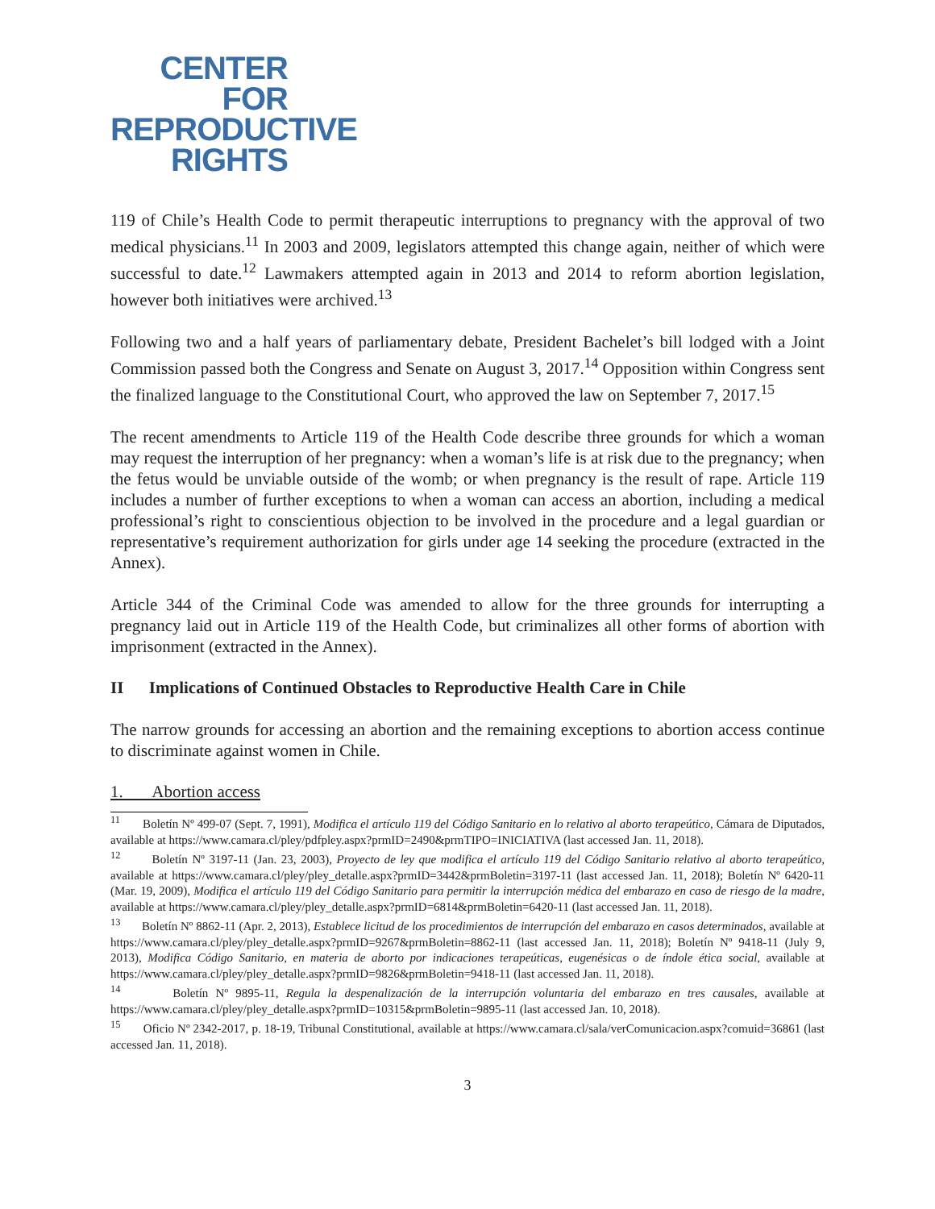CENTER
FOR
REPRODUCTIVE
RIGHTS
119 of Chile’s Health Code to permit therapeutic interruptions to pregnancy with the approval of two medical physicians.<sup>11</sup> In 2003 and 2009, legislators attempted this change again, neither of which were successful to date.<sup>12</sup> Lawmakers attempted again in 2013 and 2014 to reform abortion legislation, however both initiatives were archived.<sup>13</sup>
Following two and a half years of parliamentary debate, President Bachelet’s bill lodged with a Joint Commission passed both the Congress and Senate on August 3, 2017.<sup>14</sup> Opposition within Congress sent the finalized language to the Constitutional Court, who approved the law on September 7, 2017.<sup>15</sup>
The recent amendments to Article 119 of the Health Code describe three grounds for which a woman may request the interruption of her pregnancy: when a woman’s life is at risk due to the pregnancy; when the fetus would be unviable outside of the womb; or when pregnancy is the result of rape. Article 119 includes a number of further exceptions to when a woman can access an abortion, including a medical professional’s right to conscientious objection to be involved in the procedure and a legal guardian or representative’s requirement authorization for girls under age 14 seeking the procedure (extracted in the Annex).
Article 344 of the Criminal Code was amended to allow for the three grounds for interrupting a pregnancy laid out in Article 119 of the Health Code, but criminalizes all other forms of abortion with imprisonment (extracted in the Annex).
II Implications of Continued Obstacles to Reproductive Health Care in Chile
The narrow grounds for accessing an abortion and the remaining exceptions to abortion access continue to discriminate against women in Chile.
1. Abortion access
<sup>11</sup> Boletín Nº 499-07 (Sept. 7, 1991), Modifica el artículo 119 del Código Sanitario en lo relativo al aborto terapeútico, Cámara de Diputados, available at https://www.camara.cl/pley/pdfpley.aspx?prmID=2490&prmTIPO=INICIATIVA (last accessed Jan. 11, 2018).
<sup>12</sup> Boletín Nº 3197-11 (Jan. 23, 2003), Proyecto de ley que modifica el artículo 119 del Código Sanitario relativo al aborto terapeútico, available at https://www.camara.cl/pley/pley_detalle.aspx?prmID=3442&prmBoletin=3197-11 (last accessed Jan. 11, 2018); Boletín Nº 6420-11 (Mar. 19, 2009), Modifica el artículo 119 del Código Sanitario para permitir la interrupción médica del embarazo en caso de riesgo de la madre, available at https://www.camara.cl/pley/pley_detalle.aspx?prmID=6814&prmBoletin=6420-11 (last accessed Jan. 11, 2018).
<sup>13</sup> Boletín Nº 8862-11 (Apr. 2, 2013), Establece licitud de los procedimientos de interrupción del embarazo en casos determinados, available at https://www.camara.cl/pley/pley_detalle.aspx?prmID=9267&prmBoletin=8862-11 (last accessed Jan. 11, 2018); Boletín Nº 9418-11 (July 9, 2013), Modifica Código Sanitario, en materia de aborto por indicaciones terapeúticas, eugenésicas o de índole ética social, available at https://www.camara.cl/pley/pley_detalle.aspx?prmID=9826&prmBoletin=9418-11 (last accessed Jan. 11, 2018).
<sup>14</sup> Boletín Nº 9895-11, Regula la despenalización de la interrupción voluntaria del embarazo en tres causales, available at https://www.camara.cl/pley/pley_detalle.aspx?prmID=10315&prmBoletin=9895-11 (last accessed Jan. 10, 2018).
<sup>15</sup> Oficio Nº 2342-2017, p. 18-19, Tribunal Constitutional, available at https://www.camara.cl/sala/verComunicacion.aspx?comuid=36861 (last accessed Jan. 11, 2018).
3